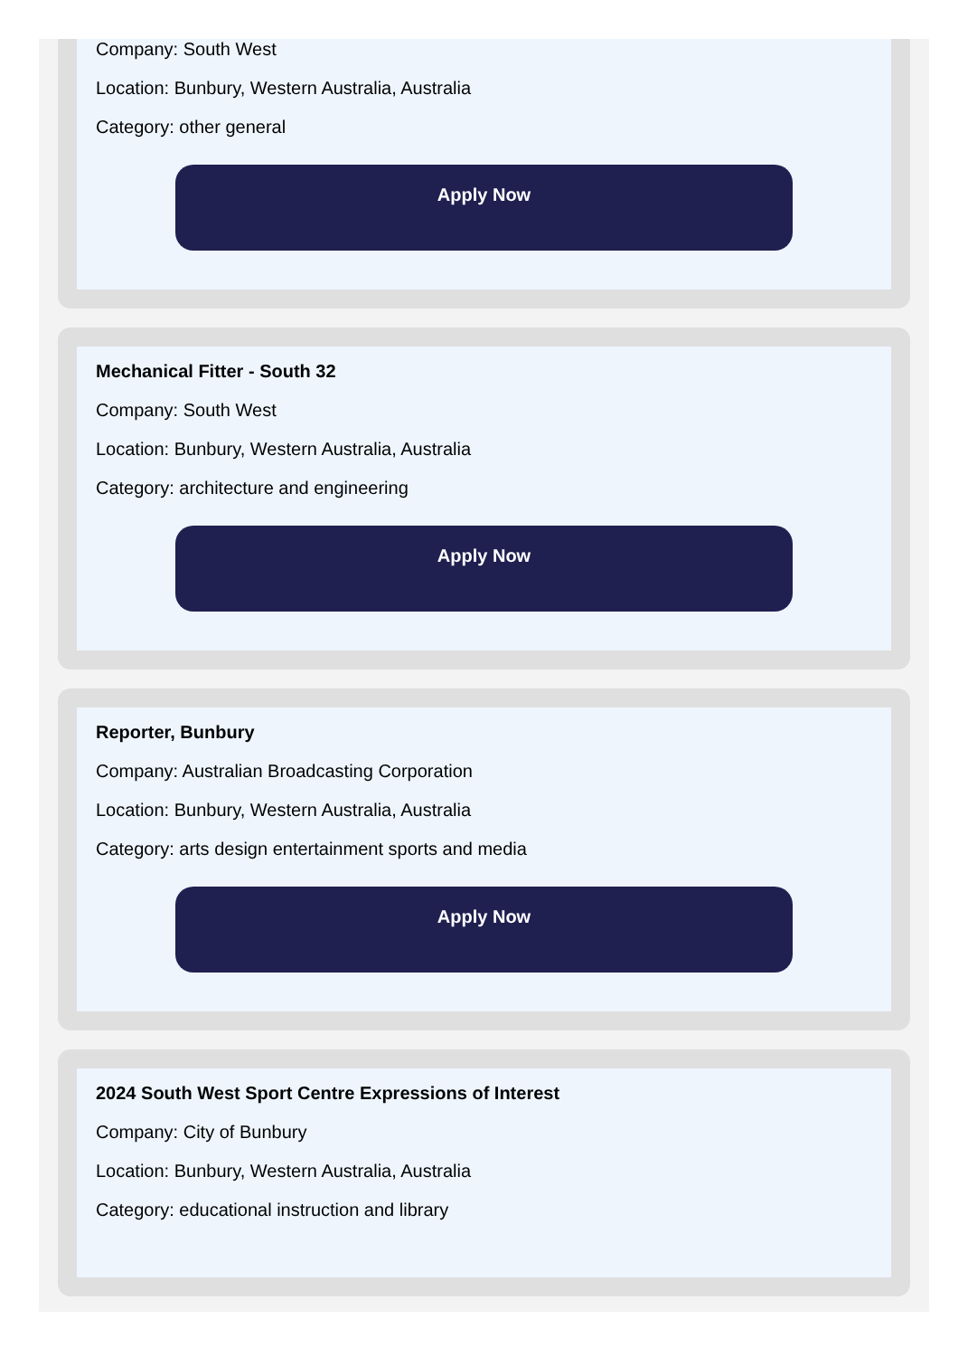Company: South West
Location: Bunbury, Western Australia, Australia
Category: other general
Apply Now
Mechanical Fitter - South 32
Company: South West
Location: Bunbury, Western Australia, Australia
Category: architecture and engineering
Apply Now
Reporter, Bunbury
Company: Australian Broadcasting Corporation
Location: Bunbury, Western Australia, Australia
Category: arts design entertainment sports and media
Apply Now
2024 South West Sport Centre Expressions of Interest
Company: City of Bunbury
Location: Bunbury, Western Australia, Australia
Category: educational instruction and library